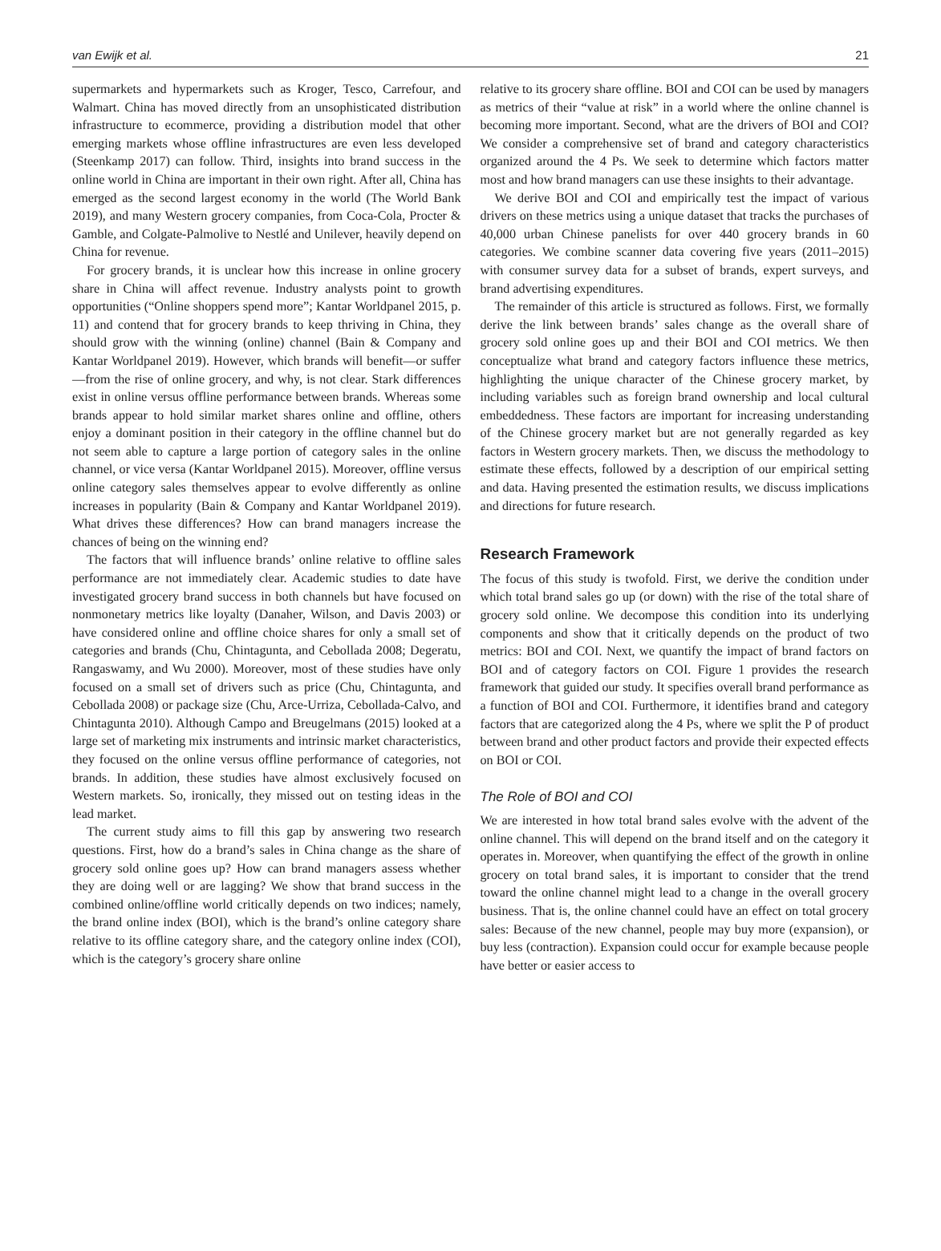van Ewijk et al. 21
supermarkets and hypermarkets such as Kroger, Tesco, Carrefour, and Walmart. China has moved directly from an unsophisticated distribution infrastructure to ecommerce, providing a distribution model that other emerging markets whose offline infrastructures are even less developed (Steenkamp 2017) can follow. Third, insights into brand success in the online world in China are important in their own right. After all, China has emerged as the second largest economy in the world (The World Bank 2019), and many Western grocery companies, from Coca-Cola, Procter & Gamble, and Colgate-Palmolive to Nestlé and Unilever, heavily depend on China for revenue.
For grocery brands, it is unclear how this increase in online grocery share in China will affect revenue. Industry analysts point to growth opportunities (“Online shoppers spend more”; Kantar Worldpanel 2015, p. 11) and contend that for grocery brands to keep thriving in China, they should grow with the winning (online) channel (Bain & Company and Kantar Worldpanel 2019). However, which brands will benefit—or suffer—from the rise of online grocery, and why, is not clear. Stark differences exist in online versus offline performance between brands. Whereas some brands appear to hold similar market shares online and offline, others enjoy a dominant position in their category in the offline channel but do not seem able to capture a large portion of category sales in the online channel, or vice versa (Kantar Worldpanel 2015). Moreover, offline versus online category sales themselves appear to evolve differently as online increases in popularity (Bain & Company and Kantar Worldpanel 2019). What drives these differences? How can brand managers increase the chances of being on the winning end?
The factors that will influence brands’ online relative to offline sales performance are not immediately clear. Academic studies to date have investigated grocery brand success in both channels but have focused on nonmonetary metrics like loyalty (Danaher, Wilson, and Davis 2003) or have considered online and offline choice shares for only a small set of categories and brands (Chu, Chintagunta, and Cebollada 2008; Degeratu, Rangaswamy, and Wu 2000). Moreover, most of these studies have only focused on a small set of drivers such as price (Chu, Chintagunta, and Cebollada 2008) or package size (Chu, Arce-Urriza, Cebollada-Calvo, and Chintagunta 2010). Although Campo and Breugelmans (2015) looked at a large set of marketing mix instruments and intrinsic market characteristics, they focused on the online versus offline performance of categories, not brands. In addition, these studies have almost exclusively focused on Western markets. So, ironically, they missed out on testing ideas in the lead market.
The current study aims to fill this gap by answering two research questions. First, how do a brand’s sales in China change as the share of grocery sold online goes up? How can brand managers assess whether they are doing well or are lagging? We show that brand success in the combined online/offline world critically depends on two indices; namely, the brand online index (BOI), which is the brand’s online category share relative to its offline category share, and the category online index (COI), which is the category’s grocery share online
relative to its grocery share offline. BOI and COI can be used by managers as metrics of their “value at risk” in a world where the online channel is becoming more important. Second, what are the drivers of BOI and COI? We consider a comprehensive set of brand and category characteristics organized around the 4 Ps. We seek to determine which factors matter most and how brand managers can use these insights to their advantage.
We derive BOI and COI and empirically test the impact of various drivers on these metrics using a unique dataset that tracks the purchases of 40,000 urban Chinese panelists for over 440 grocery brands in 60 categories. We combine scanner data covering five years (2011–2015) with consumer survey data for a subset of brands, expert surveys, and brand advertising expenditures.
The remainder of this article is structured as follows. First, we formally derive the link between brands’ sales change as the overall share of grocery sold online goes up and their BOI and COI metrics. We then conceptualize what brand and category factors influence these metrics, highlighting the unique character of the Chinese grocery market, by including variables such as foreign brand ownership and local cultural embeddedness. These factors are important for increasing understanding of the Chinese grocery market but are not generally regarded as key factors in Western grocery markets. Then, we discuss the methodology to estimate these effects, followed by a description of our empirical setting and data. Having presented the estimation results, we discuss implications and directions for future research.
Research Framework
The focus of this study is twofold. First, we derive the condition under which total brand sales go up (or down) with the rise of the total share of grocery sold online. We decompose this condition into its underlying components and show that it critically depends on the product of two metrics: BOI and COI. Next, we quantify the impact of brand factors on BOI and of category factors on COI. Figure 1 provides the research framework that guided our study. It specifies overall brand performance as a function of BOI and COI. Furthermore, it identifies brand and category factors that are categorized along the 4 Ps, where we split the P of product between brand and other product factors and provide their expected effects on BOI or COI.
The Role of BOI and COI
We are interested in how total brand sales evolve with the advent of the online channel. This will depend on the brand itself and on the category it operates in. Moreover, when quantifying the effect of the growth in online grocery on total brand sales, it is important to consider that the trend toward the online channel might lead to a change in the overall grocery business. That is, the online channel could have an effect on total grocery sales: Because of the new channel, people may buy more (expansion), or buy less (contraction). Expansion could occur for example because people have better or easier access to